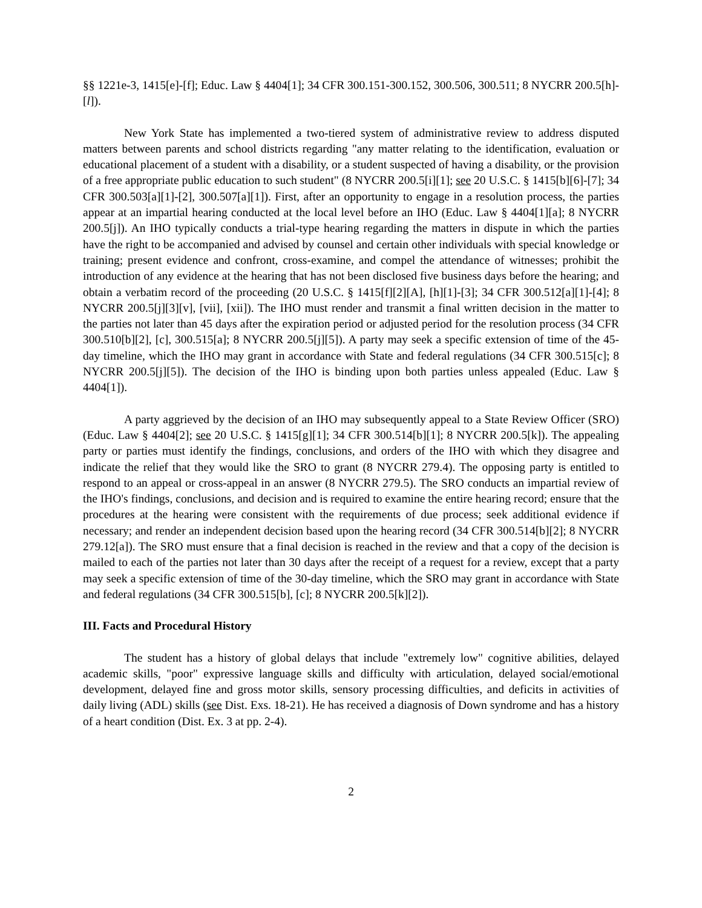§§ 1221e-3, 1415[e]-[f]; Educ. Law § 4404[1]; 34 CFR 300.151-300.152, 300.506, 300.511; 8 NYCRR 200.5[h]-[l]).
New York State has implemented a two-tiered system of administrative review to address disputed matters between parents and school districts regarding "any matter relating to the identification, evaluation or educational placement of a student with a disability, or a student suspected of having a disability, or the provision of a free appropriate public education to such student" (8 NYCRR 200.5[i][1]; see 20 U.S.C. § 1415[b][6]-[7]; 34 CFR 300.503[a][1]-[2], 300.507[a][1]). First, after an opportunity to engage in a resolution process, the parties appear at an impartial hearing conducted at the local level before an IHO (Educ. Law § 4404[1][a]; 8 NYCRR 200.5[j]). An IHO typically conducts a trial-type hearing regarding the matters in dispute in which the parties have the right to be accompanied and advised by counsel and certain other individuals with special knowledge or training; present evidence and confront, cross-examine, and compel the attendance of witnesses; prohibit the introduction of any evidence at the hearing that has not been disclosed five business days before the hearing; and obtain a verbatim record of the proceeding (20 U.S.C. § 1415[f][2][A], [h][1]-[3]; 34 CFR 300.512[a][1]-[4]; 8 NYCRR 200.5[j][3][v], [vii], [xii]). The IHO must render and transmit a final written decision in the matter to the parties not later than 45 days after the expiration period or adjusted period for the resolution process (34 CFR 300.510[b][2], [c], 300.515[a]; 8 NYCRR 200.5[j][5]). A party may seek a specific extension of time of the 45-day timeline, which the IHO may grant in accordance with State and federal regulations (34 CFR 300.515[c]; 8 NYCRR 200.5[j][5]). The decision of the IHO is binding upon both parties unless appealed (Educ. Law § 4404[1]).
A party aggrieved by the decision of an IHO may subsequently appeal to a State Review Officer (SRO) (Educ. Law § 4404[2]; see 20 U.S.C. § 1415[g][1]; 34 CFR 300.514[b][1]; 8 NYCRR 200.5[k]). The appealing party or parties must identify the findings, conclusions, and orders of the IHO with which they disagree and indicate the relief that they would like the SRO to grant (8 NYCRR 279.4). The opposing party is entitled to respond to an appeal or cross-appeal in an answer (8 NYCRR 279.5). The SRO conducts an impartial review of the IHO's findings, conclusions, and decision and is required to examine the entire hearing record; ensure that the procedures at the hearing were consistent with the requirements of due process; seek additional evidence if necessary; and render an independent decision based upon the hearing record (34 CFR 300.514[b][2]; 8 NYCRR 279.12[a]). The SRO must ensure that a final decision is reached in the review and that a copy of the decision is mailed to each of the parties not later than 30 days after the receipt of a request for a review, except that a party may seek a specific extension of time of the 30-day timeline, which the SRO may grant in accordance with State and federal regulations (34 CFR 300.515[b], [c]; 8 NYCRR 200.5[k][2]).
III. Facts and Procedural History
The student has a history of global delays that include "extremely low" cognitive abilities, delayed academic skills, "poor" expressive language skills and difficulty with articulation, delayed social/emotional development, delayed fine and gross motor skills, sensory processing difficulties, and deficits in activities of daily living (ADL) skills (see Dist. Exs. 18-21). He has received a diagnosis of Down syndrome and has a history of a heart condition (Dist. Ex. 3 at pp. 2-4).
2